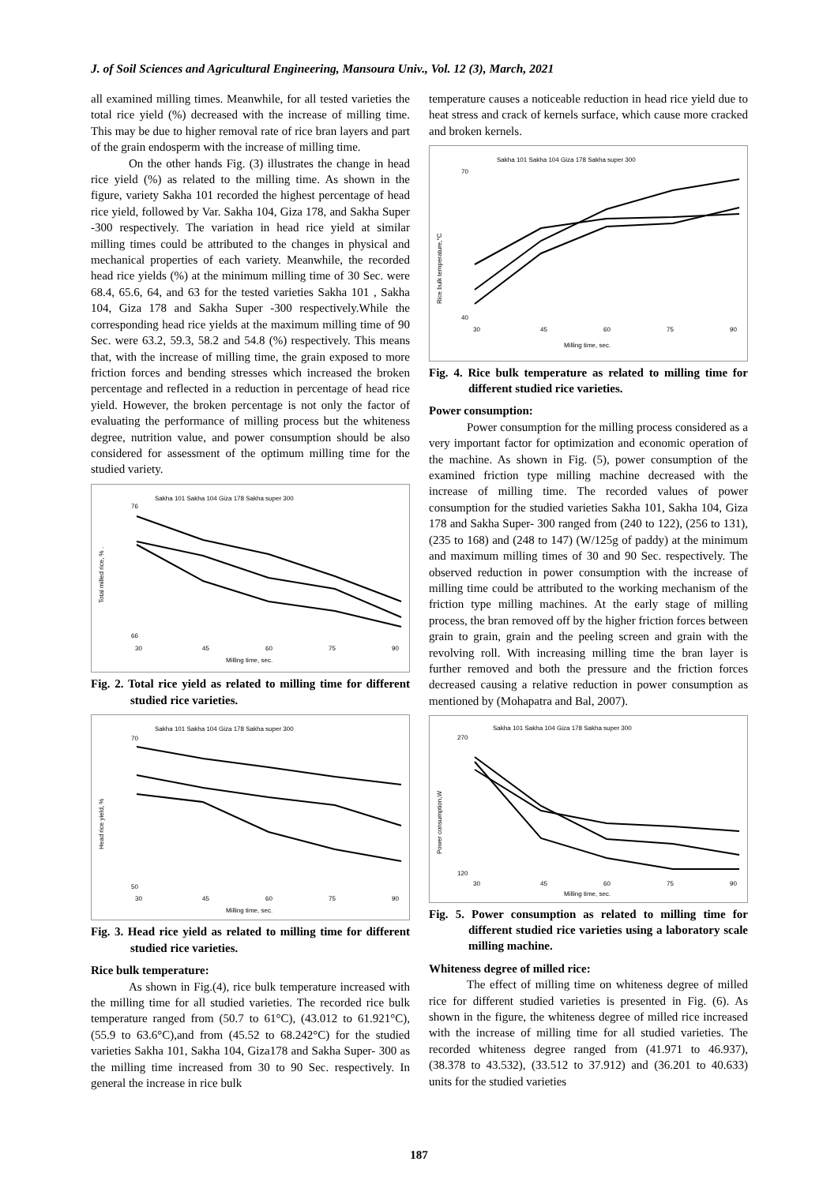J. of Soil Sciences and Agricultural Engineering, Mansoura Univ., Vol. 12 (3), March, 2021
all examined milling times. Meanwhile, for all tested varieties the total rice yield (%) decreased with the increase of milling time. This may be due to higher removal rate of rice bran layers and part of the grain endosperm with the increase of milling time.
On the other hands Fig. (3) illustrates the change in head rice yield (%) as related to the milling time. As shown in the figure, variety Sakha 101 recorded the highest percentage of head rice yield, followed by Var. Sakha 104, Giza 178, and Sakha Super -300 respectively. The variation in head rice yield at similar milling times could be attributed to the changes in physical and mechanical properties of each variety. Meanwhile, the recorded head rice yields (%) at the minimum milling time of 30 Sec. were 68.4, 65.6, 64, and 63 for the tested varieties Sakha 101 , Sakha 104, Giza 178 and Sakha Super -300 respectively.While the corresponding head rice yields at the maximum milling time of 90 Sec. were 63.2, 59.3, 58.2 and 54.8 (%) respectively. This means that, with the increase of milling time, the grain exposed to more friction forces and bending stresses which increased the broken percentage and reflected in a reduction in percentage of head rice yield. However, the broken percentage is not only the factor of evaluating the performance of milling process but the whiteness degree, nutrition value, and power consumption should be also considered for assessment of the optimum milling time for the studied variety.
Sakha 101 Sakha 104 Giza 178 Sakha super 300
76
66
30
45
60
75
90
Milling time, sec.
Total milled rice, % .
Fig. 2. Total rice yield as related to milling time for different studied rice varieties.
Sakha 101 Sakha 104 Giza 178 Sakha super 300
70
50
30
45
60
75
90
Milling time, sec.
Head rice yield, %
Fig. 3. Head rice yield as related to milling time for different studied rice varieties.
Rice bulk temperature:
As shown in Fig.(4), rice bulk temperature increased with the milling time for all studied varieties. The recorded rice bulk temperature ranged from (50.7 to 61°C), (43.012 to 61.921°C), (55.9 to 63.6°C),and from (45.52 to 68.242°C) for the studied varieties Sakha 101, Sakha 104, Giza178 and Sakha Super- 300 as the milling time increased from 30 to 90 Sec. respectively. In general the increase in rice bulk
temperature causes a noticeable reduction in head rice yield due to heat stress and crack of kernels surface, which cause more cracked and broken kernels.
Sakha 101 Sakha 104 Giza 178 Sakha super 300
70
40
30
45
60
75
90
Milling time, sec.
Rice bulk temperature,°C
Fig. 4. Rice bulk temperature as related to milling time for different studied rice varieties.
Power consumption:
Power consumption for the milling process considered as a very important factor for optimization and economic operation of the machine. As shown in Fig. (5), power consumption of the examined friction type milling machine decreased with the increase of milling time. The recorded values of power consumption for the studied varieties Sakha 101, Sakha 104, Giza 178 and Sakha Super- 300 ranged from (240 to 122), (256 to 131), (235 to 168) and (248 to 147) (W/125g of paddy) at the minimum and maximum milling times of 30 and 90 Sec. respectively. The observed reduction in power consumption with the increase of milling time could be attributed to the working mechanism of the friction type milling machines. At the early stage of milling process, the bran removed off by the higher friction forces between grain to grain, grain and the peeling screen and grain with the revolving roll. With increasing milling time the bran layer is further removed and both the pressure and the friction forces decreased causing a relative reduction in power consumption as mentioned by (Mohapatra and Bal, 2007).
Sakha 101 Sakha 104 Giza 178 Sakha super 300
270
120
30
45
60
75
90
Milling time, sec.
Power consumption,W
Fig. 5. Power consumption as related to milling time for different studied rice varieties using a laboratory scale milling machine.
Whiteness degree of milled rice:
The effect of milling time on whiteness degree of milled rice for different studied varieties is presented in Fig. (6). As shown in the figure, the whiteness degree of milled rice increased with the increase of milling time for all studied varieties. The recorded whiteness degree ranged from (41.971 to 46.937), (38.378 to 43.532), (33.512 to 37.912) and (36.201 to 40.633) units for the studied varieties
187